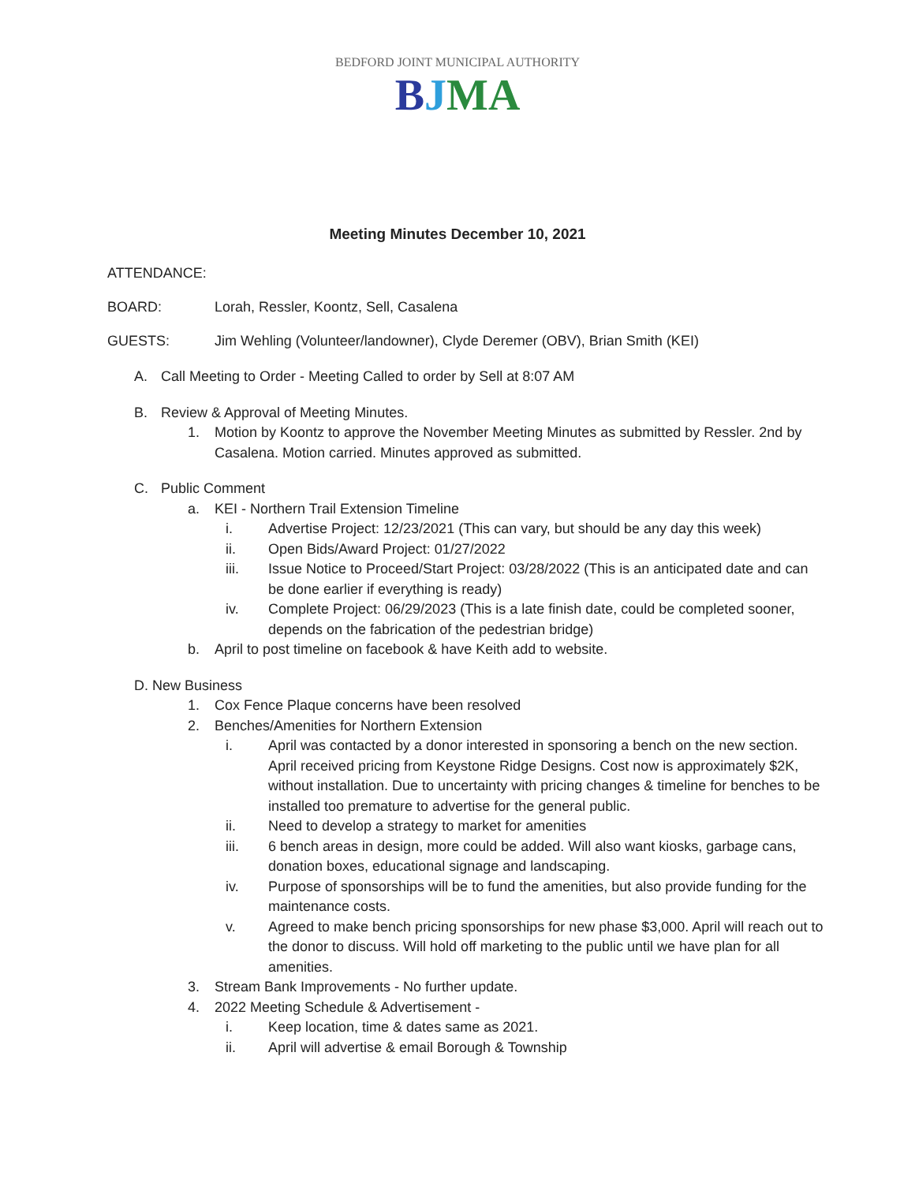BEDFORD JOINT MUNICIPAL AUTHORITY
BJMA
Meeting Minutes December 10, 2021
ATTENDANCE:
BOARD: Lorah, Ressler, Koontz, Sell, Casalena
GUESTS: Jim Wehling (Volunteer/landowner), Clyde Deremer (OBV), Brian Smith (KEI)
A. Call Meeting to Order - Meeting Called to order by Sell at 8:07 AM
B. Review & Approval of Meeting Minutes.
1. Motion by Koontz to approve the November Meeting Minutes as submitted by Ressler. 2nd by Casalena. Motion carried. Minutes approved as submitted.
C. Public Comment
a. KEI - Northern Trail Extension Timeline
i. Advertise Project: 12/23/2021 (This can vary, but should be any day this week)
ii. Open Bids/Award Project: 01/27/2022
iii. Issue Notice to Proceed/Start Project: 03/28/2022 (This is an anticipated date and can be done earlier if everything is ready)
iv. Complete Project: 06/29/2023 (This is a late finish date, could be completed sooner, depends on the fabrication of the pedestrian bridge)
b. April to post timeline on facebook & have Keith add to website.
D. New Business
1. Cox Fence Plaque concerns have been resolved
2. Benches/Amenities for Northern Extension
i. April was contacted by a donor interested in sponsoring a bench on the new section. April received pricing from Keystone Ridge Designs. Cost now is approximately $2K, without installation. Due to uncertainty with pricing changes & timeline for benches to be installed too premature to advertise for the general public.
ii. Need to develop a strategy to market for amenities
iii. 6 bench areas in design, more could be added. Will also want kiosks, garbage cans, donation boxes, educational signage and landscaping.
iv. Purpose of sponsorships will be to fund the amenities, but also provide funding for the maintenance costs.
v. Agreed to make bench pricing sponsorships for new phase $3,000. April will reach out to the donor to discuss. Will hold off marketing to the public until we have plan for all amenities.
3. Stream Bank Improvements - No further update.
4. 2022 Meeting Schedule & Advertisement -
i. Keep location, time & dates same as 2021.
ii. April will advertise & email Borough & Township